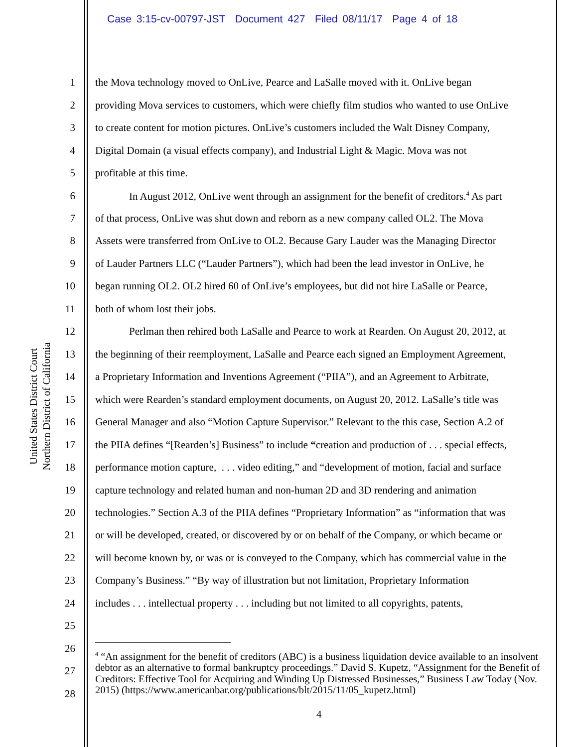Case 3:15-cv-00797-JST Document 427 Filed 08/11/17 Page 4 of 18
United States District Court
Northern District of California
1 the Mova technology moved to OnLive, Pearce and LaSalle moved with it. OnLive began
2 providing Mova services to customers, which were chiefly film studios who wanted to use OnLive
3 to create content for motion pictures. OnLive’s customers included the Walt Disney Company,
4 Digital Domain (a visual effects company), and Industrial Light & Magic. Mova was not
5 profitable at this time.
6 In August 2012, OnLive went through an assignment for the benefit of creditors.<sup>4</sup> As part
7 of that process, OnLive was shut down and reborn as a new company called OL2. The Mova
8 Assets were transferred from OnLive to OL2. Because Gary Lauder was the Managing Director
9 of Lauder Partners LLC (“Lauder Partners”), which had been the lead investor in OnLive, he
10 began running OL2. OL2 hired 60 of OnLive’s employees, but did not hire LaSalle or Pearce,
11 both of whom lost their jobs.
12 Perlman then rehired both LaSalle and Pearce to work at Rearden. On August 20, 2012, at
13 the beginning of their reemployment, LaSalle and Pearce each signed an Employment Agreement,
14 a Proprietary Information and Inventions Agreement (“PIIA”), and an Agreement to Arbitrate,
15 which were Rearden’s standard employment documents, on August 20, 2012. LaSalle’s title was
16 General Manager and also “Motion Capture Supervisor.” Relevant to the this case, Section A.2 of
17 the PIIA defines “[Rearden’s] Business” to include “creation and production of . . . special effects,
18 performance motion capture, . . . video editing,” and “development of motion, facial and surface
19 capture technology and related human and non-human 2D and 3D rendering and animation
20 technologies.” Section A.3 of the PIIA defines “Proprietary Information” as “information that was
21 or will be developed, created, or discovered by or on behalf of the Company, or which became or
22 will become known by, or was or is conveyed to the Company, which has commercial value in the
23 Company’s Business.” “By way of illustration but not limitation, Proprietary Information
24 includes . . . intellectual property . . . including but not limited to all copyrights, patents,
25
26
27
28
<sup>4</sup> “An assignment for the benefit of creditors (ABC) is a business liquidation device available to an insolvent debtor as an alternative to formal bankruptcy proceedings.” David S. Kupetz, “Assignment for the Benefit of Creditors: Effective Tool for Acquiring and Winding Up Distressed Businesses,” Business Law Today (Nov. 2015) (https://www.americanbar.org/publications/blt/2015/11/05_kupetz.html)
4